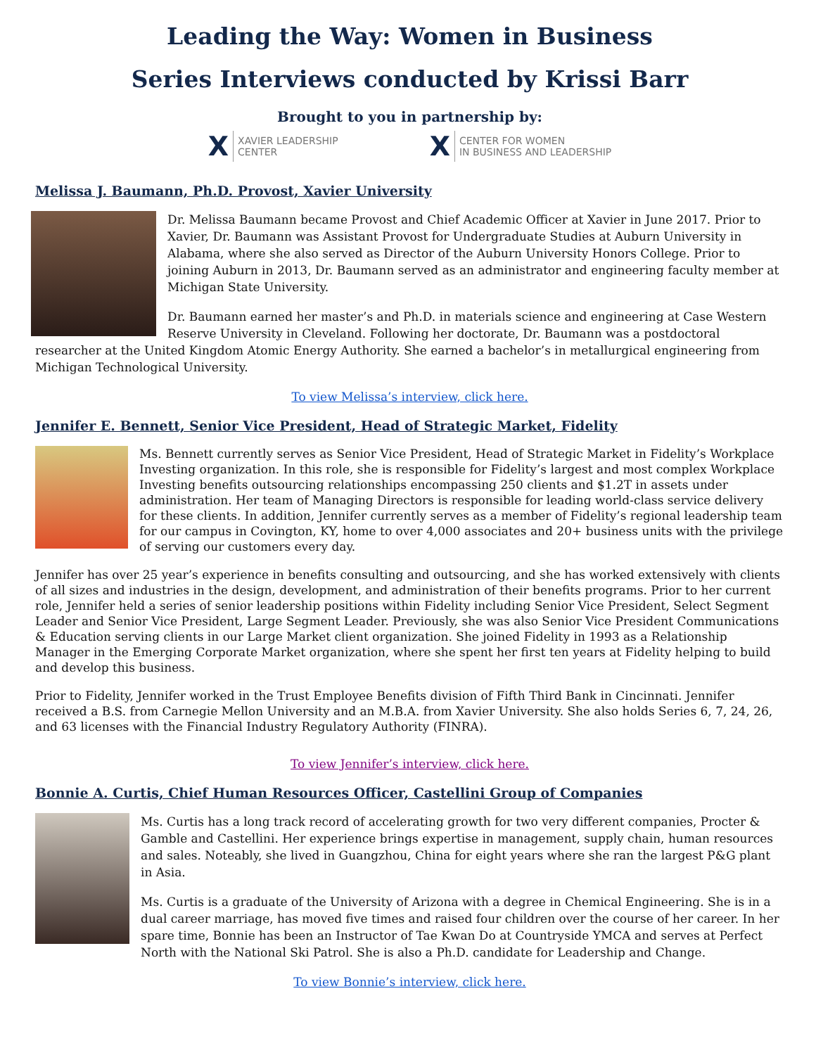Leading the Way: Women in Business
Series Interviews conducted by Krissi Barr
Brought to you in partnership by:
X XAVIER LEADERSHIP
CENTER
X CENTER FOR WOMEN
IN BUSINESS AND LEADERSHIP
Melissa J. Baumann, Ph.D. Provost, Xavier University
Dr. Melissa Baumann became Provost and Chief Academic Officer at Xavier in June 2017. Prior to Xavier, Dr. Baumann was Assistant Provost for Undergraduate Studies at Auburn University in Alabama, where she also served as Director of the Auburn University Honors College. Prior to joining Auburn in 2013, Dr. Baumann served as an administrator and engineering faculty member at Michigan State University.
Dr. Baumann earned her master’s and Ph.D. in materials science and engineering at Case Western Reserve University in Cleveland. Following her doctorate, Dr. Baumann was a postdoctoral researcher at the United Kingdom Atomic Energy Authority. She earned a bachelor’s in metallurgical engineering from Michigan Technological University.
To view Melissa’s interview, click here.
Jennifer E. Bennett, Senior Vice President, Head of Strategic Market, Fidelity
Ms. Bennett currently serves as Senior Vice President, Head of Strategic Market in Fidelity’s Workplace Investing organization. In this role, she is responsible for Fidelity’s largest and most complex Workplace Investing benefits outsourcing relationships encompassing 250 clients and $1.2T in assets under administration. Her team of Managing Directors is responsible for leading world-class service delivery for these clients. In addition, Jennifer currently serves as a member of Fidelity’s regional leadership team for our campus in Covington, KY, home to over 4,000 associates and 20+ business units with the privilege of serving our customers every day.
Jennifer has over 25 year’s experience in benefits consulting and outsourcing, and she has worked extensively with clients of all sizes and industries in the design, development, and administration of their benefits programs. Prior to her current role, Jennifer held a series of senior leadership positions within Fidelity including Senior Vice President, Select Segment Leader and Senior Vice President, Large Segment Leader. Previously, she was also Senior Vice President Communications & Education serving clients in our Large Market client organization. She joined Fidelity in 1993 as a Relationship Manager in the Emerging Corporate Market organization, where she spent her first ten years at Fidelity helping to build and develop this business.
Prior to Fidelity, Jennifer worked in the Trust Employee Benefits division of Fifth Third Bank in Cincinnati. Jennifer received a B.S. from Carnegie Mellon University and an M.B.A. from Xavier University. She also holds Series 6, 7, 24, 26, and 63 licenses with the Financial Industry Regulatory Authority (FINRA).
To view Jennifer’s interview, click here.
Bonnie A. Curtis, Chief Human Resources Officer, Castellini Group of Companies
Ms. Curtis has a long track record of accelerating growth for two very different companies, Procter & Gamble and Castellini. Her experience brings expertise in management, supply chain, human resources and sales. Noteably, she lived in Guangzhou, China for eight years where she ran the largest P&G plant in Asia.
Ms. Curtis is a graduate of the University of Arizona with a degree in Chemical Engineering. She is in a dual career marriage, has moved five times and raised four children over the course of her career. In her spare time, Bonnie has been an Instructor of Tae Kwan Do at Countryside YMCA and serves at Perfect North with the National Ski Patrol. She is also a Ph.D. candidate for Leadership and Change.
To view Bonnie’s interview, click here.